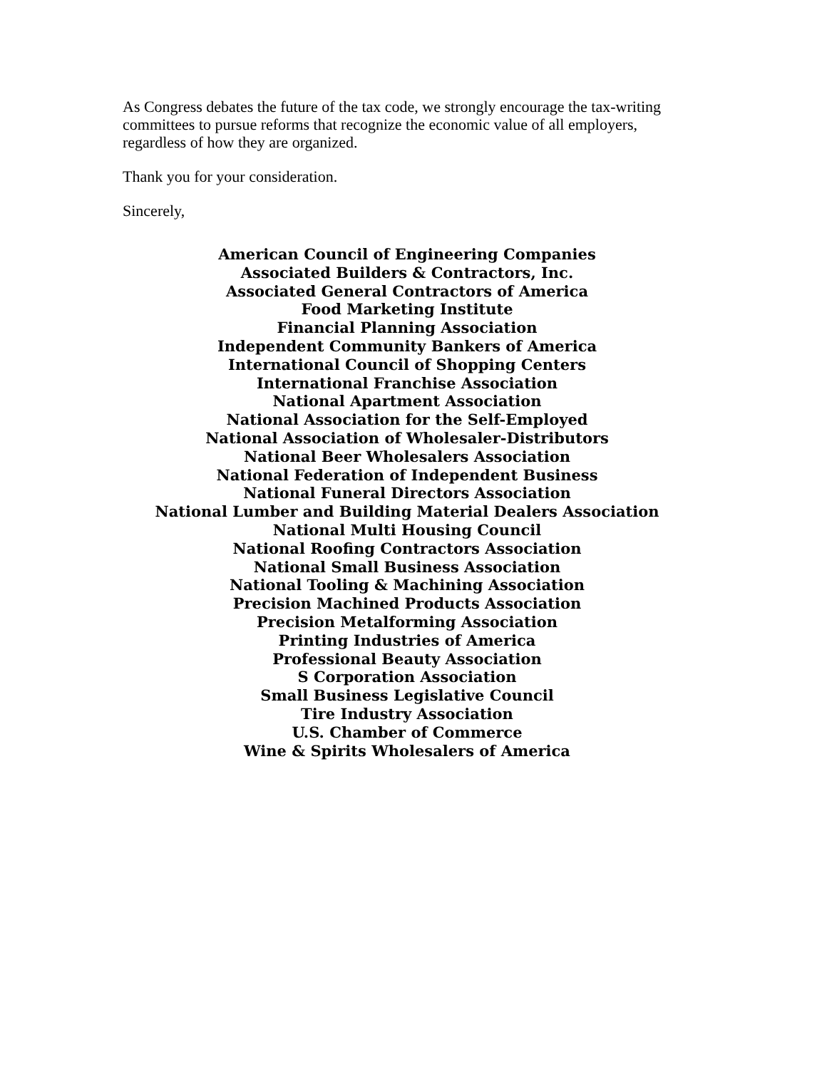As Congress debates the future of the tax code, we strongly encourage the tax-writing committees to pursue reforms that recognize the economic value of all employers, regardless of how they are organized.
Thank you for your consideration.
Sincerely,
American Council of Engineering Companies
Associated Builders & Contractors, Inc.
Associated General Contractors of America
Food Marketing Institute
Financial Planning Association
Independent Community Bankers of America
International Council of Shopping Centers
International Franchise Association
National Apartment Association
National Association for the Self-Employed
National Association of Wholesaler-Distributors
National Beer Wholesalers Association
National Federation of Independent Business
National Funeral Directors Association
National Lumber and Building Material Dealers Association
National Multi Housing Council
National Roofing Contractors Association
National Small Business Association
National Tooling & Machining Association
Precision Machined Products Association
Precision Metalforming Association
Printing Industries of America
Professional Beauty Association
S Corporation Association
Small Business Legislative Council
Tire Industry Association
U.S. Chamber of Commerce
Wine & Spirits Wholesalers of America